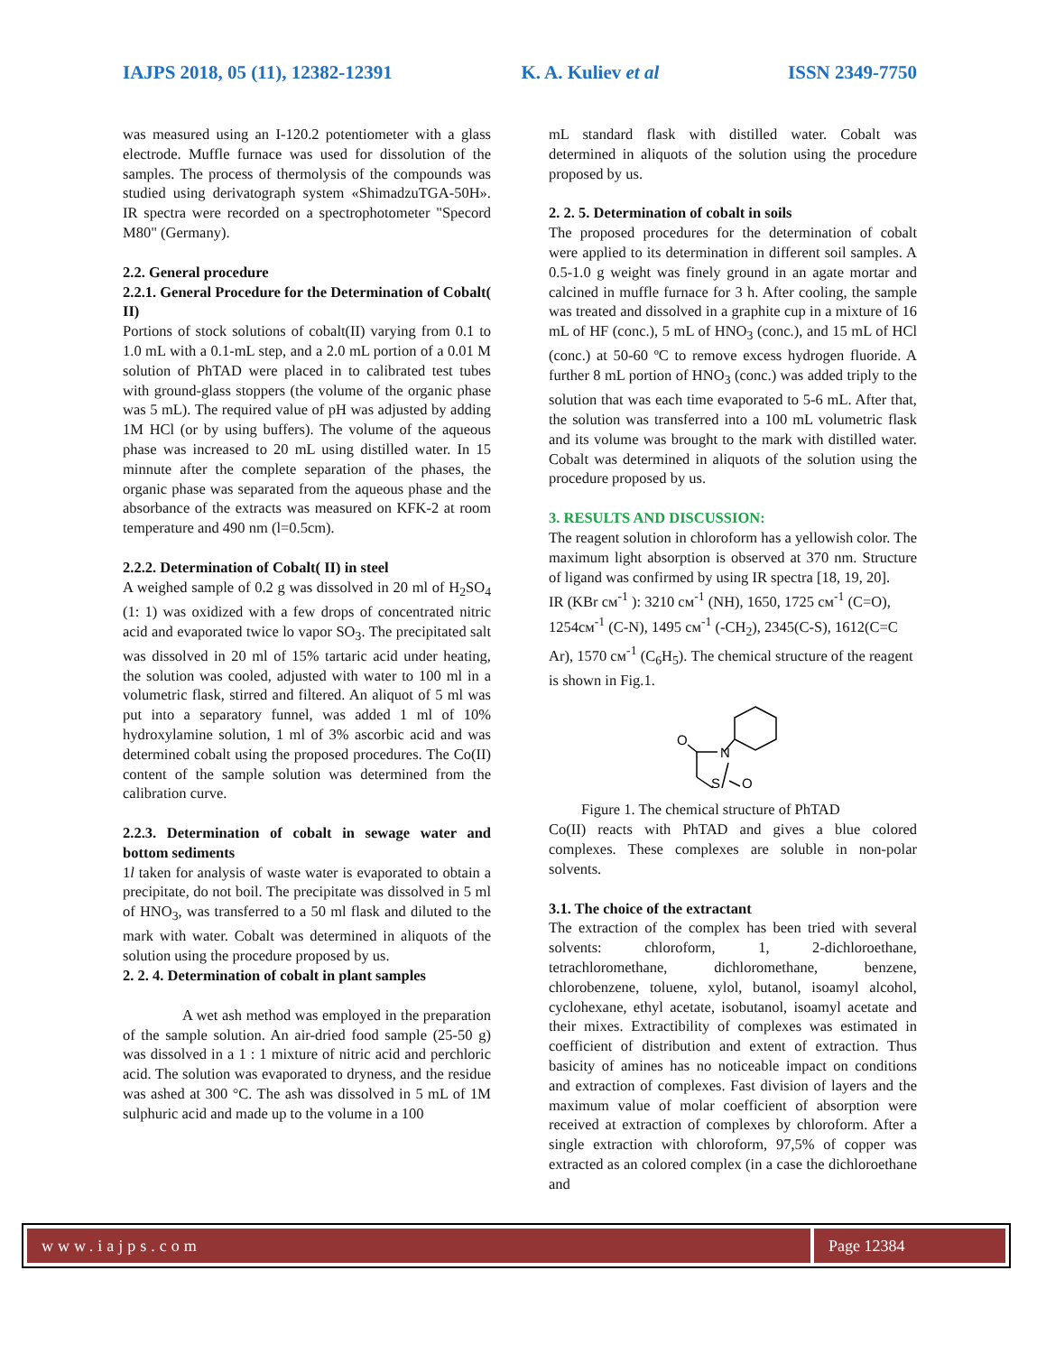IAJPS 2018, 05 (11), 12382-12391 K. A. Kuliev et al ISSN 2349-7750
was measured using an I-120.2 potentiometer with a glass electrode. Muffle furnace was used for dissolution of the samples. The process of thermolysis of the compounds was studied using derivatograph system «ShimadzuTGA-50H». IR spectra were recorded on a spectrophotometer "Specord M80" (Germany).
2.2. General procedure
2.2.1. General Procedure for the Determination of Cobalt( II)
Portions of stock solutions of cobalt(II) varying from 0.1 to 1.0 mL with a 0.1-mL step, and a 2.0 mL portion of a 0.01 M solution of PhTAD were placed in to calibrated test tubes with ground-glass stoppers (the volume of the organic phase was 5 mL). The required value of pH was adjusted by adding 1M HCl (or by using buffers). The volume of the aqueous phase was increased to 20 mL using distilled water. In 15 minnute after the complete separation of the phases, the organic phase was separated from the aqueous phase and the absorbance of the extracts was measured on KFK-2 at room temperature and 490 nm (l=0.5cm).
2.2.2. Determination of Cobalt( II) in steel
A weighed sample of 0.2 g was dissolved in 20 ml of H<sub>2</sub>SO<sub>4</sub> (1: 1) was oxidized with a few drops of concentrated nitric acid and evaporated twice lo vapor SO<sub>3</sub>. The precipitated salt was dissolved in 20 ml of 15% tartaric acid under heating, the solution was cooled, adjusted with water to 100 ml in a volumetric flask, stirred and filtered. An aliquot of 5 ml was put into a separatory funnel, was added 1 ml of 10% hydroxylamine solution, 1 ml of 3% ascorbic acid and was determined cobalt using the proposed procedures. The Co(II) content of the sample solution was determined from the calibration curve.
2.2.3. Determination of cobalt in sewage water and bottom sediments
1l taken for analysis of waste water is evaporated to obtain a precipitate, do not boil. The precipitate was dissolved in 5 ml of HNO<sub>3</sub>, was transferred to a 50 ml flask and diluted to the mark with water. Cobalt was determined in aliquots of the solution using the procedure proposed by us.
2. 2. 4. Determination of cobalt in plant samples
A wet ash method was employed in the preparation of the sample solution. An air-dried food sample (25-50 g) was dissolved in a 1 : 1 mixture of nitric acid and perchloric acid. The solution was evaporated to dryness, and the residue was ashed at 300 °C. The ash was dissolved in 5 mL of 1M sulphuric acid and made up to the volume in a 100
mL standard flask with distilled water. Cobalt was determined in aliquots of the solution using the procedure proposed by us.
2. 2. 5. Determination of cobalt in soils
The proposed procedures for the determination of cobalt were applied to its determination in different soil samples. A 0.5-1.0 g weight was finely ground in an agate mortar and calcined in muffle furnace for 3 h. After cooling, the sample was treated and dissolved in a graphite cup in a mixture of 16 mL of HF (conc.), 5 mL of HNO<sub>3</sub> (conc.), and 15 mL of HCl (conc.) at 50-60 ºC to remove excess hydrogen fluoride. A further 8 mL portion of HNO<sub>3</sub> (conc.) was added triply to the solution that was each time evaporated to 5-6 mL. After that, the solution was transferred into a 100 mL volumetric flask and its volume was brought to the mark with distilled water. Cobalt was determined in aliquots of the solution using the procedure proposed by us.
3. RESULTS AND DISCUSSION:
The reagent solution in chloroform has a yellowish color. The maximum light absorption is observed at 370 nm. Structure of ligand was confirmed by using IR spectra [18, 19, 20].
IR (KBr см<sup>-1</sup> ): 3210 см<sup>-1</sup> (NH), 1650, 1725 см<sup>-1</sup> (C=O), 1254см<sup>-1</sup> (C-N), 1495 см<sup>-1</sup> (-CH<sub>2</sub>), 2345(C-S), 1612(C=C Ar), 1570 см<sup>-1</sup> (C<sub>6</sub>H<sub>5</sub>). The chemical structure of the reagent is shown in Fig.1.
O
N
S
O
Figure 1. The chemical structure of PhTAD
Co(II) reacts with PhTAD and gives a blue colored complexes. These complexes are soluble in non-polar solvents.
3.1. The choice of the extractant
The extraction of the complex has been tried with several solvents: chloroform, 1, 2-dichloroethane, tetrachloromethane, dichloromethane, benzene, chlorobenzene, toluene, xylol, butanol, isoamyl alcohol, cyclohexane, ethyl acetate, isobutanol, isoamyl acetate and their mixes. Extractibility of complexes was estimated in coefficient of distribution and extent of extraction. Thus basicity of amines has no noticeable impact on conditions and extraction of complexes. Fast division of layers and the maximum value of molar coefficient of absorption were received at extraction of complexes by chloroform. After a single extraction with chloroform, 97,5% of copper was extracted as an colored complex (in a case the dichloroethane and
www.iajps.com Page 12384